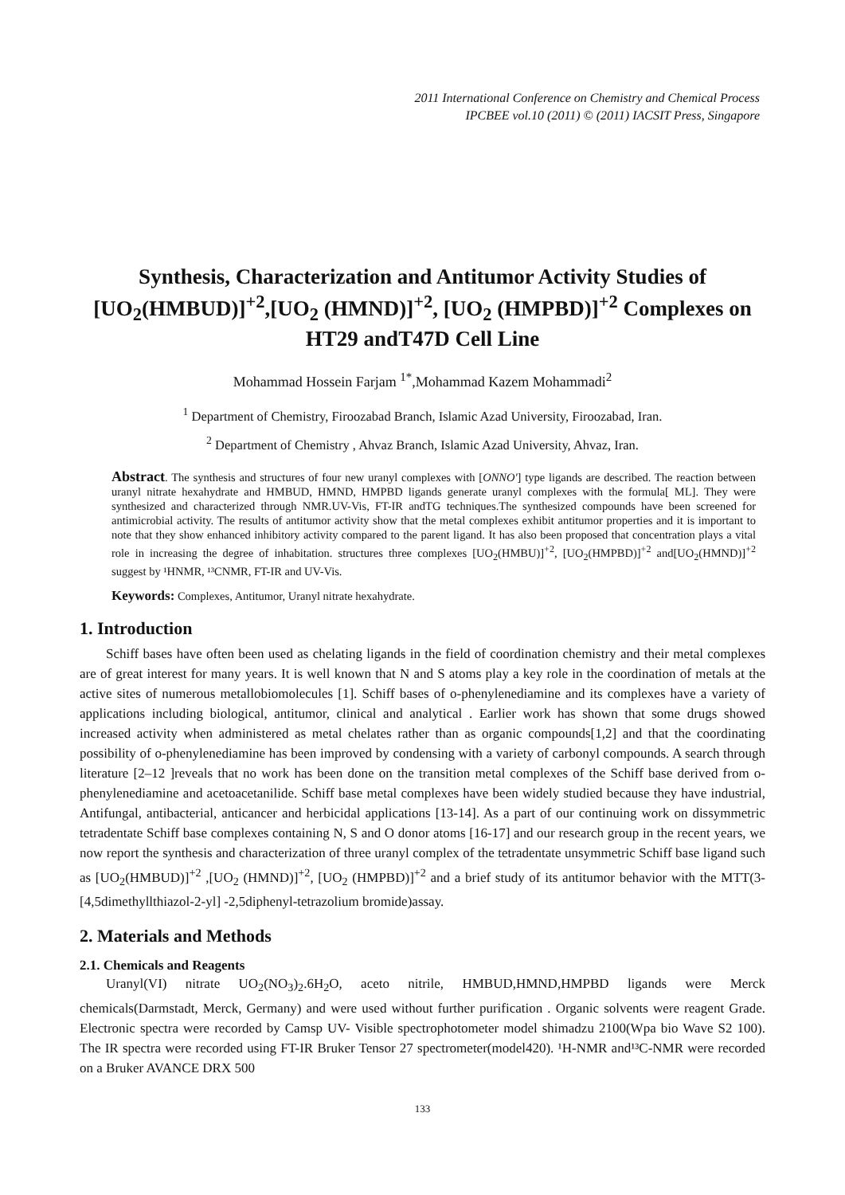2011 International Conference on Chemistry and Chemical Process
IPCBEE vol.10 (2011) © (2011) IACSIT Press, Singapore
Synthesis, Characterization and Antitumor Activity Studies of [UO<sub>2</sub>(HMBUD)]<sup>+2</sup>,[UO<sub>2</sub> (HMND)]<sup>+2</sup>, [UO<sub>2</sub> (HMPBD)]<sup>+2</sup> Complexes on HT29 andT47D Cell Line
Mohammad Hossein Farjam <sup>1*</sup>,Mohammad Kazem Mohammadi<sup>2</sup>
<sup>1</sup> Department of Chemistry, Firoozabad Branch, Islamic Azad University, Firoozabad, Iran.
<sup>2</sup> Department of Chemistry , Ahvaz Branch, Islamic Azad University, Ahvaz, Iran.
Abstract. The synthesis and structures of four new uranyl complexes with [ONNO'] type ligands are described. The reaction between uranyl nitrate hexahydrate and HMBUD, HMND, HMPBD ligands generate uranyl complexes with the formula[ ML]. They were synthesized and characterized through NMR.UV-Vis, FT-IR andTG techniques.The synthesized compounds have been screened for antimicrobial activity. The results of antitumor activity show that the metal complexes exhibit antitumor properties and it is important to note that they show enhanced inhibitory activity compared to the parent ligand. It has also been proposed that concentration plays a vital role in increasing the degree of inhabitation. structures three complexes [UO<sub>2</sub>(HMBU)]<sup>+2</sup>, [UO<sub>2</sub>(HMPBD)]<sup>+2</sup> and[UO<sub>2</sub>(HMND)]<sup>+2</sup> suggest by ¹HNMR, ¹³CNMR, FT-IR and UV-Vis.
Keywords: Complexes, Antitumor, Uranyl nitrate hexahydrate.
1. Introduction
Schiff bases have often been used as chelating ligands in the field of coordination chemistry and their metal complexes are of great interest for many years. It is well known that N and S atoms play a key role in the coordination of metals at the active sites of numerous metallobiomolecules [1]. Schiff bases of o-phenylenediamine and its complexes have a variety of applications including biological, antitumor, clinical and analytical . Earlier work has shown that some drugs showed increased activity when administered as metal chelates rather than as organic compounds[1,2] and that the coordinating possibility of o-phenylenediamine has been improved by condensing with a variety of carbonyl compounds. A search through literature [2–12 ]reveals that no work has been done on the transition metal complexes of the Schiff base derived from o-phenylenediamine and acetoacetanilide. Schiff base metal complexes have been widely studied because they have industrial, Antifungal, antibacterial, anticancer and herbicidal applications [13-14]. As a part of our continuing work on dissymmetric tetradentate Schiff base complexes containing N, S and O donor atoms [16-17] and our research group in the recent years, we now report the synthesis and characterization of three uranyl complex of the tetradentate unsymmetric Schiff base ligand such as [UO<sub>2</sub>(HMBUD)]<sup>+2</sup> ,[UO<sub>2</sub> (HMND)]<sup>+2</sup>, [UO<sub>2</sub> (HMPBD)]<sup>+2</sup> and a brief study of its antitumor behavior with the MTT(3-[4,5dimethyllthiazol-2-yl] -2,5diphenyl-tetrazolium bromide)assay.
2. Materials and Methods
2.1. Chemicals and Reagents
Uranyl(VI) nitrate UO<sub>2</sub>(NO<sub>3</sub>)<sub>2</sub>.6H<sub>2</sub>O, aceto nitrile, HMBUD,HMND,HMPBD ligands were Merck chemicals(Darmstadt, Merck, Germany) and were used without further purification . Organic solvents were reagent Grade. Electronic spectra were recorded by Camsp UV- Visible spectrophotometer model shimadzu 2100(Wpa bio Wave S2 100). The IR spectra were recorded using FT-IR Bruker Tensor 27 spectrometer(model420). ¹H-NMR and¹³C-NMR were recorded on a Bruker AVANCE DRX 500
133